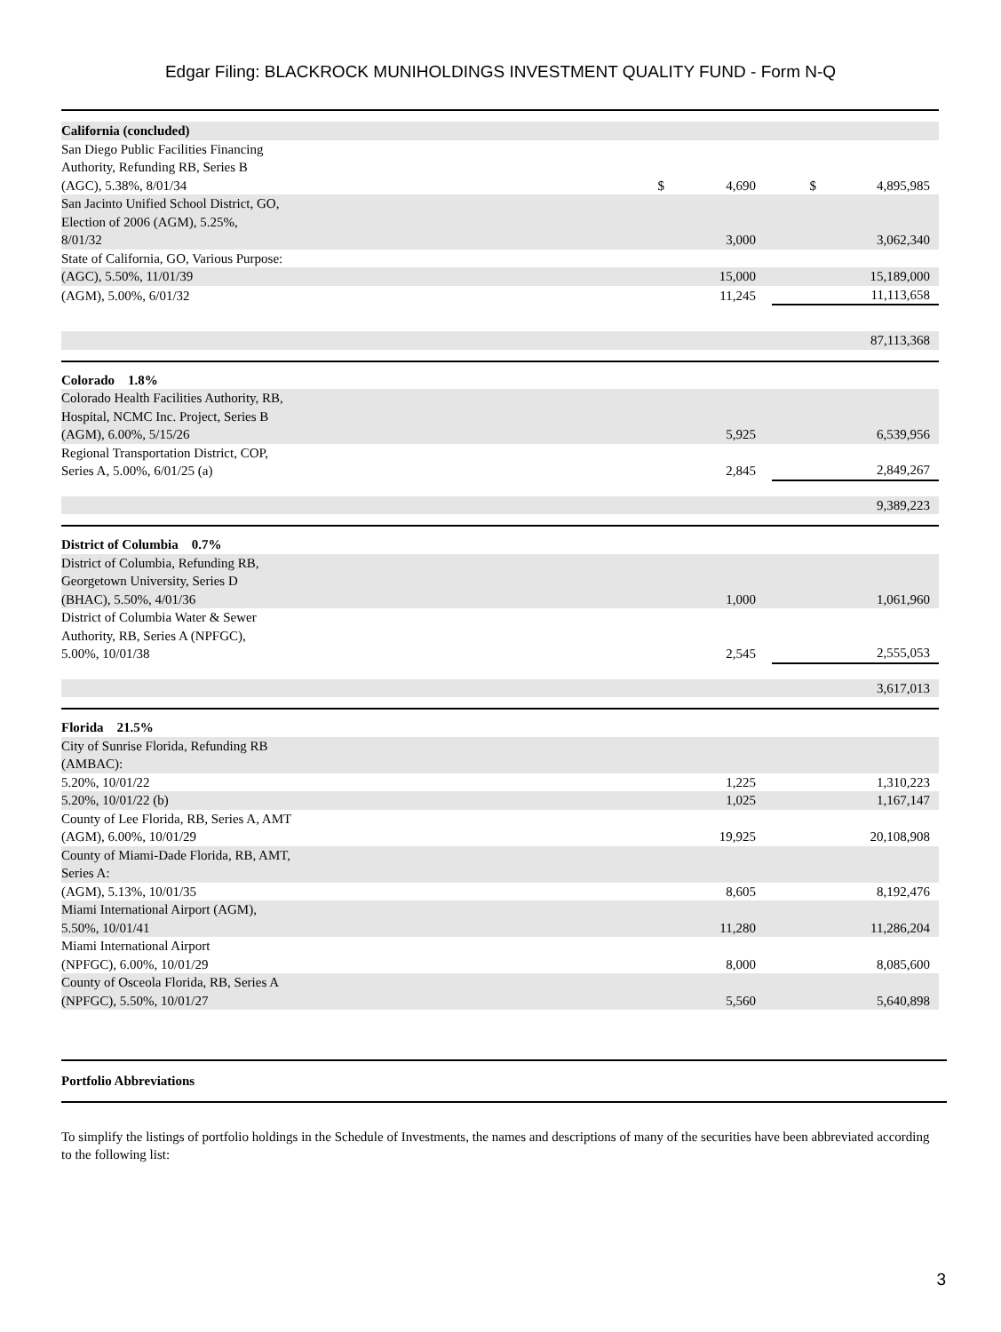Edgar Filing: BLACKROCK MUNIHOLDINGS INVESTMENT QUALITY FUND - Form N-Q
| California (concluded) | | | | | |
| San Diego Public Facilities Financing Authority, Refunding RB, Series B (AGC), 5.38%, 8/01/34 | | $ | 4,690 | $ | 4,895,985 |
| San Jacinto Unified School District, GO, Election of 2006 (AGM), 5.25%, 8/01/32 | | | 3,000 | | 3,062,340 |
| State of California, GO, Various Purpose: | | | | | |
| (AGC), 5.50%, 11/01/39 | | | 15,000 | | 15,189,000 |
| (AGM), 5.00%, 6/01/32 | | | 11,245 | | 11,113,658 |
| | | | | | 87,113,368 |
| Colorado 1.8% | | | | | |
| Colorado Health Facilities Authority, RB, Hospital, NCMC Inc. Project, Series B (AGM), 6.00%, 5/15/26 | | | 5,925 | | 6,539,956 |
| Regional Transportation District, COP, Series A, 5.00%, 6/01/25 (a) | | | 2,845 | | 2,849,267 |
| | | | | | 9,389,223 |
| District of Columbia 0.7% | | | | | |
| District of Columbia, Refunding RB, Georgetown University, Series D (BHAC), 5.50%, 4/01/36 | | | 1,000 | | 1,061,960 |
| District of Columbia Water & Sewer Authority, RB, Series A (NPFGC), 5.00%, 10/01/38 | | | 2,545 | | 2,555,053 |
| | | | | | 3,617,013 |
| Florida 21.5% | | | | | |
| City of Sunrise Florida, Refunding RB (AMBAC): | | | | | |
| 5.20%, 10/01/22 | | | 1,225 | | 1,310,223 |
| 5.20%, 10/01/22 (b) | | | 1,025 | | 1,167,147 |
| County of Lee Florida, RB, Series A, AMT (AGM), 6.00%, 10/01/29 | | | 19,925 | | 20,108,908 |
| County of Miami-Dade Florida, RB, AMT, Series A: | | | | | |
| (AGM), 5.13%, 10/01/35 | | | 8,605 | | 8,192,476 |
| Miami International Airport (AGM), 5.50%, 10/01/41 | | | 11,280 | | 11,286,204 |
| Miami International Airport (NPFGC), 6.00%, 10/01/29 | | | 8,000 | | 8,085,600 |
| County of Osceola Florida, RB, Series A (NPFGC), 5.50%, 10/01/27 | | | 5,560 | | 5,640,898 |
Portfolio Abbreviations
To simplify the listings of portfolio holdings in the Schedule of Investments, the names and descriptions of many of the securities have been abbreviated according to the following list:
3